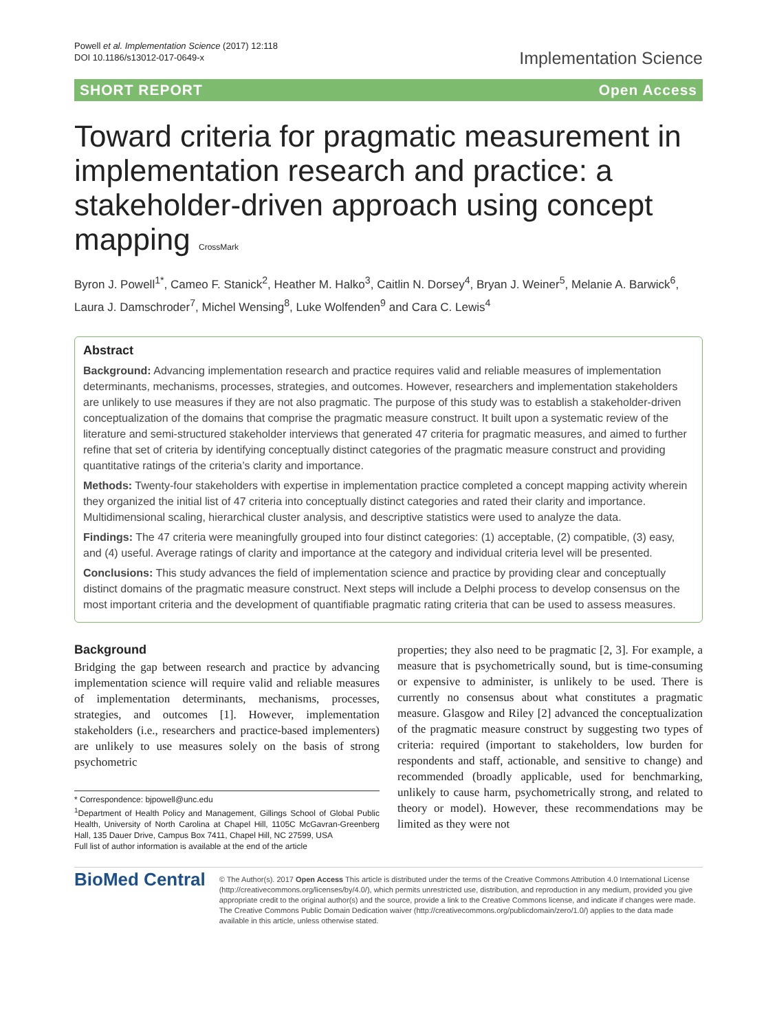Powell et al. Implementation Science (2017) 12:118
DOI 10.1186/s13012-017-0649-x
Implementation Science
SHORT REPORT Open Access
Toward criteria for pragmatic measurement in implementation research and practice: a stakeholder-driven approach using concept mapping CrossMark
Byron J. Powell<sup>1*</sup>, Cameo F. Stanick<sup>2</sup>, Heather M. Halko<sup>3</sup>, Caitlin N. Dorsey<sup>4</sup>, Bryan J. Weiner<sup>5</sup>, Melanie A. Barwick<sup>6</sup>, Laura J. Damschroder<sup>7</sup>, Michel Wensing<sup>8</sup>, Luke Wolfenden<sup>9</sup> and Cara C. Lewis<sup>4</sup>
Abstract
Background: Advancing implementation research and practice requires valid and reliable measures of implementation determinants, mechanisms, processes, strategies, and outcomes. However, researchers and implementation stakeholders are unlikely to use measures if they are not also pragmatic. The purpose of this study was to establish a stakeholder-driven conceptualization of the domains that comprise the pragmatic measure construct. It built upon a systematic review of the literature and semi-structured stakeholder interviews that generated 47 criteria for pragmatic measures, and aimed to further refine that set of criteria by identifying conceptually distinct categories of the pragmatic measure construct and providing quantitative ratings of the criteria’s clarity and importance.
Methods: Twenty-four stakeholders with expertise in implementation practice completed a concept mapping activity wherein they organized the initial list of 47 criteria into conceptually distinct categories and rated their clarity and importance. Multidimensional scaling, hierarchical cluster analysis, and descriptive statistics were used to analyze the data.
Findings: The 47 criteria were meaningfully grouped into four distinct categories: (1) acceptable, (2) compatible, (3) easy, and (4) useful. Average ratings of clarity and importance at the category and individual criteria level will be presented.
Conclusions: This study advances the field of implementation science and practice by providing clear and conceptually distinct domains of the pragmatic measure construct. Next steps will include a Delphi process to develop consensus on the most important criteria and the development of quantifiable pragmatic rating criteria that can be used to assess measures.
Background
Bridging the gap between research and practice by advancing implementation science will require valid and reliable measures of implementation determinants, mechanisms, processes, strategies, and outcomes [1]. However, implementation stakeholders (i.e., researchers and practice-based implementers) are unlikely to use measures solely on the basis of strong psychometric
* Correspondence: bjpowell@unc.edu
<sup>1</sup> Department of Health Policy and Management, Gillings School of Global Public Health, University of North Carolina at Chapel Hill, 1105C McGavran-Greenberg Hall, 135 Dauer Drive, Campus Box 7411, Chapel Hill, NC 27599, USA
Full list of author information is available at the end of the article
properties; they also need to be pragmatic [2, 3]. For example, a measure that is psychometrically sound, but is time-consuming or expensive to administer, is unlikely to be used. There is currently no consensus about what constitutes a pragmatic measure. Glasgow and Riley [2] advanced the conceptualization of the pragmatic measure construct by suggesting two types of criteria: required (important to stakeholders, low burden for respondents and staff, actionable, and sensitive to change) and recommended (broadly applicable, used for benchmarking, unlikely to cause harm, psychometrically strong, and related to theory or model). However, these recommendations may be limited as they were not
BioMed Central
© The Author(s). 2017 Open Access This article is distributed under the terms of the Creative Commons Attribution 4.0 International License (http://creativecommons.org/licenses/by/4.0/), which permits unrestricted use, distribution, and reproduction in any medium, provided you give appropriate credit to the original author(s) and the source, provide a link to the Creative Commons license, and indicate if changes were made. The Creative Commons Public Domain Dedication waiver (http://creativecommons.org/publicdomain/zero/1.0/) applies to the data made available in this article, unless otherwise stated.